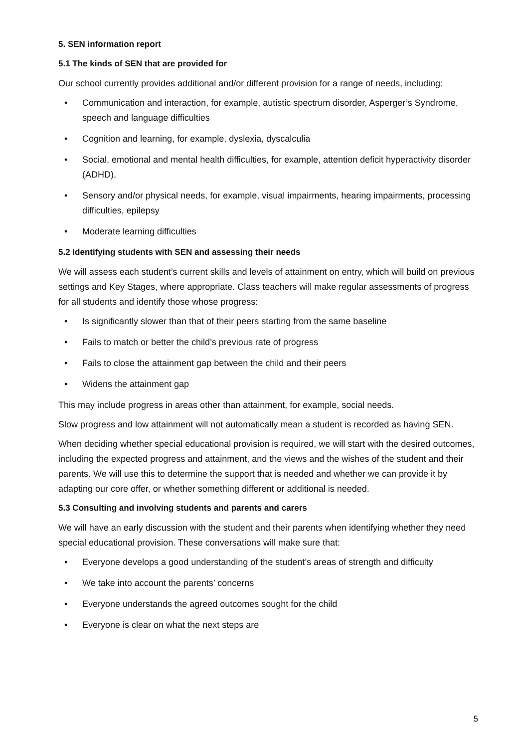5. SEN information report
5.1 The kinds of SEN that are provided for
Our school currently provides additional and/or different provision for a range of needs, including:
• Communication and interaction, for example, autistic spectrum disorder, Asperger’s Syndrome, speech and language difficulties
• Cognition and learning, for example, dyslexia, dyscalculia
• Social, emotional and mental health difficulties, for example, attention deficit hyperactivity disorder (ADHD),
• Sensory and/or physical needs, for example, visual impairments, hearing impairments, processing difficulties, epilepsy
• Moderate learning difficulties
5.2 Identifying students with SEN and assessing their needs
We will assess each student’s current skills and levels of attainment on entry, which will build on previous settings and Key Stages, where appropriate. Class teachers will make regular assessments of progress for all students and identify those whose progress:
• Is significantly slower than that of their peers starting from the same baseline
• Fails to match or better the child’s previous rate of progress
• Fails to close the attainment gap between the child and their peers
• Widens the attainment gap
This may include progress in areas other than attainment, for example, social needs.
Slow progress and low attainment will not automatically mean a student is recorded as having SEN.
When deciding whether special educational provision is required, we will start with the desired outcomes, including the expected progress and attainment, and the views and the wishes of the student and their parents. We will use this to determine the support that is needed and whether we can provide it by adapting our core offer, or whether something different or additional is needed.
5.3 Consulting and involving students and parents and carers
We will have an early discussion with the student and their parents when identifying whether they need special educational provision. These conversations will make sure that:
• Everyone develops a good understanding of the student’s areas of strength and difficulty
• We take into account the parents’ concerns
• Everyone understands the agreed outcomes sought for the child
• Everyone is clear on what the next steps are
5